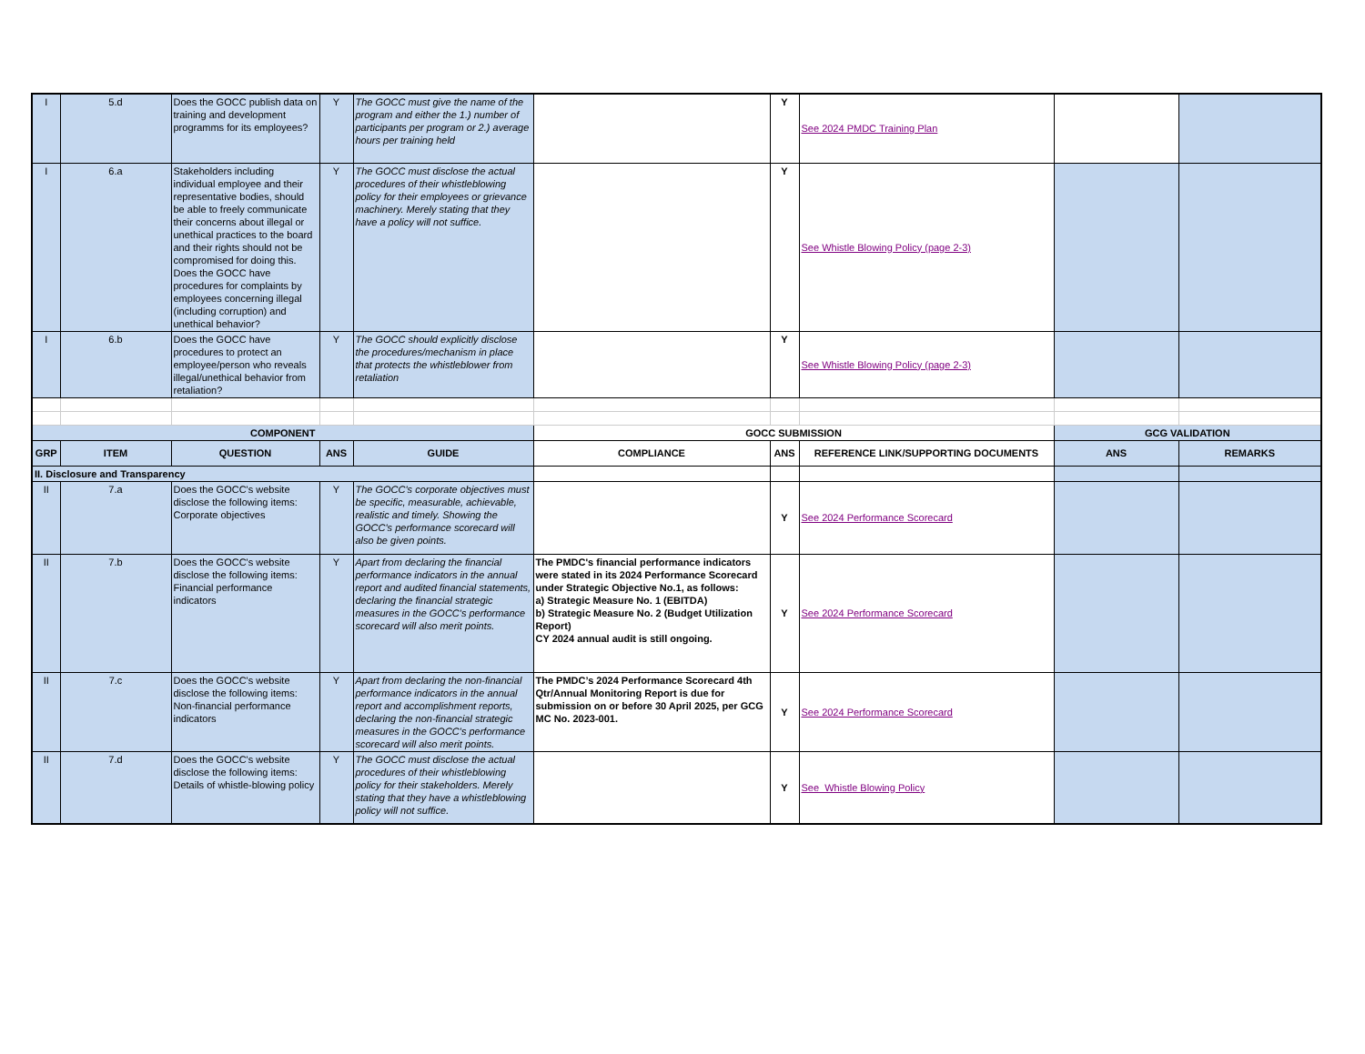| I | 5.d | Does the GOCC publish data on training and development programms for its employees? | Y | The GOCC must give the name of the program and either the 1.) number of participants per program or 2.) average hours per training held | | Y | See 2024 PMDC Training Plan | | |
| I | 6.a | Stakeholders including individual employee and their representative bodies, should be able to freely communicate their concerns about illegal or unethical practices to the board and their rights should not be compromised for doing this. Does the GOCC have procedures for complaints by employees concerning illegal (including corruption) and unethical behavior? | Y | The GOCC must disclose the actual procedures of their whistleblowing policy for their employees or grievance machinery. Merely stating that they have a policy will not suffice. | | Y | See Whistle Blowing Policy (page 2-3) | | |
| I | 6.b | Does the GOCC have procedures to protect an employee/person who reveals illegal/unethical behavior from retaliation? | Y | The GOCC should explicitly disclose the procedures/mechanism in place that protects the whistleblower from retaliation | | Y | See Whistle Blowing Policy (page 2-3) | | |
| COMPONENT | | | | | GOCC SUBMISSION | | | GCG VALIDATION | |
| GRP | ITEM | QUESTION | ANS | GUIDE | COMPLIANCE | ANS | REFERENCE LINK/SUPPORTING DOCUMENTS | ANS | REMARKS |
| II. Disclosure and Transparency | | | | | | | | | |
| II | 7.a | Does the GOCC's website disclose the following items: Corporate objectives | Y | The GOCC's corporate objectives must be specific, measurable, achievable, realistic and timely. Showing the GOCC's performance scorecard will also be given points. | | Y | See 2024 Performance Scorecard | | |
| II | 7.b | Does the GOCC's website disclose the following items: Financial performance indicators | Y | Apart from declaring the financial performance indicators in the annual report and audited financial statements, declaring the financial strategic measures in the GOCC's performance scorecard will also merit points. | The PMDC's financial performance indicators were stated in its 2024 Performance Scorecard under Strategic Objective No.1, as follows: a) Strategic Measure No. 1 (EBITDA) b) Strategic Measure No. 2 (Budget Utilization Report) CY 2024 annual audit is still ongoing. | Y | See 2024 Performance Scorecard | | |
| II | 7.c | Does the GOCC's website disclose the following items: Non-financial performance indicators | Y | Apart from declaring the non-financial performance indicators in the annual report and accomplishment reports, declaring the non-financial strategic measures in the GOCC's performance scorecard will also merit points. | The PMDC’s 2024 Performance Scorecard 4th Qtr/Annual Monitoring Report is due for submission on or before 30 April 2025, per GCG MC No. 2023-001. | Y | See 2024 Performance Scorecard | | |
| II | 7.d | Does the GOCC's website disclose the following items: Details of whistle-blowing policy | Y | The GOCC must disclose the actual procedures of their whistleblowing policy for their stakeholders. Merely stating that they have a whistleblowing policy will not suffice. | | Y | See Whistle Blowing Policy | | |